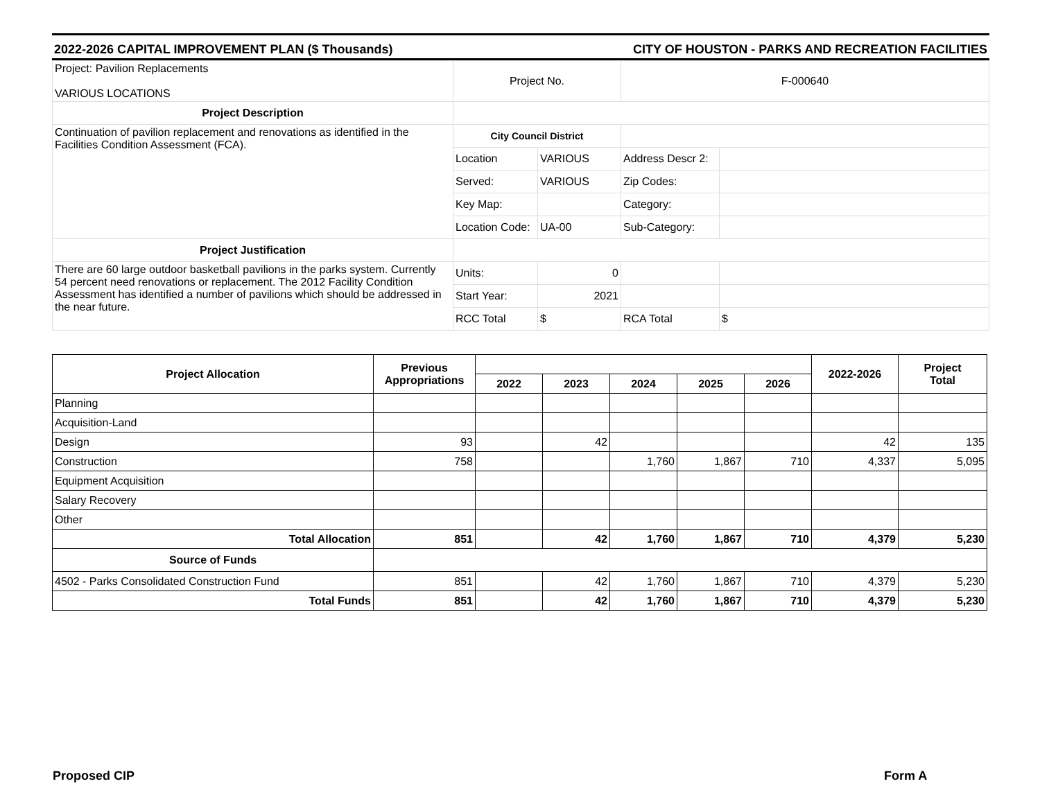2022-2026 CAPITAL IMPROVEMENT PLAN ($ Thousands) CITY OF HOUSTON - PARKS AND RECREATION FACILITIES
| Project: Pavilion Replacements VARIOUS LOCATIONS | Project No. | | F-000640 | |
| Project Description | | | | |
| Continuation of pavilion replacement and renovations as identified in the Facilities Condition Assessment (FCA). | City Council District | | | |
| | Location | VARIOUS | Address Descr 2: | |
| | Served: | VARIOUS | Zip Codes: | |
| | Key Map: | | Category: | |
| | Location Code: | UA-00 | Sub-Category: | |
| Project Justification | | | | |
| There are 60 large outdoor basketball pavilions in the parks system. Currently 54 percent need renovations or replacement. The 2012 Facility Condition Assessment has identified a number of pavilions which should be addressed in the near future. | Units: | 0 | | |
| | Start Year: | 2021 | | |
| | RCC Total | $ | RCA Total | $ |
| Project Allocation | Previous Appropriations | | | | | | 2022-2026 | Project Total |
| --- | --- | --- | --- | --- | --- | --- | --- | --- |
| | | 2022 | 2023 | 2024 | 2025 | 2026 | | |
| Planning | | | | | | | | |
| Acquisition-Land | | | | | | | | |
| Design | 93 | | 42 | | | | 42 | 135 |
| Construction | 758 | | | 1,760 | 1,867 | 710 | 4,337 | 5,095 |
| Equipment Acquisition | | | | | | | | |
| Salary Recovery | | | | | | | | |
| Other | | | | | | | | |
| Total Allocation | 851 | | 42 | 1,760 | 1,867 | 710 | 4,379 | 5,230 |
| Source of Funds | | | | | | | | |
| 4502 - Parks Consolidated Construction Fund | 851 | | 42 | 1,760 | 1,867 | 710 | 4,379 | 5,230 |
| Total Funds | 851 | | 42 | 1,760 | 1,867 | 710 | 4,379 | 5,230 |
Proposed CIP Form A